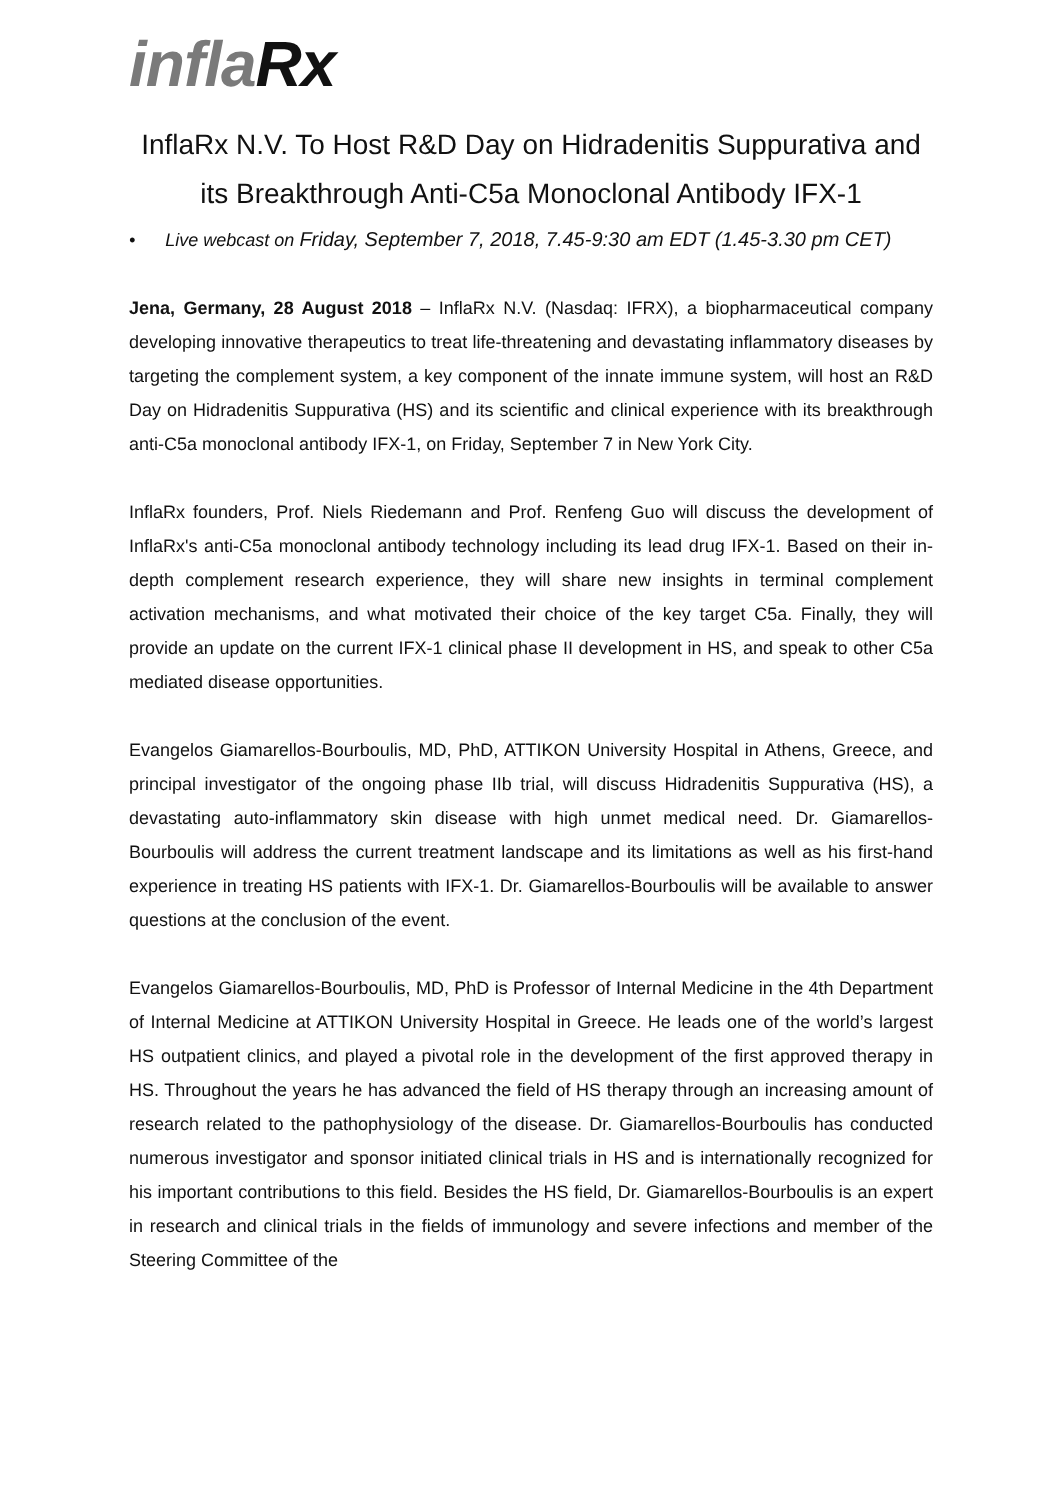inflaRx
InflaRx N.V. To Host R&D Day on Hidradenitis Suppurativa and its Breakthrough Anti-C5a Monoclonal Antibody IFX-1
• Live webcast on Friday, September 7, 2018, 7.45-9:30 am EDT (1.45-3.30 pm CET)
Jena, Germany, 28 August 2018 – InflaRx N.V. (Nasdaq: IFRX), a biopharmaceutical company developing innovative therapeutics to treat life-threatening and devastating inflammatory diseases by targeting the complement system, a key component of the innate immune system, will host an R&D Day on Hidradenitis Suppurativa (HS) and its scientific and clinical experience with its breakthrough anti-C5a monoclonal antibody IFX-1, on Friday, September 7 in New York City.
InflaRx founders, Prof. Niels Riedemann and Prof. Renfeng Guo will discuss the development of InflaRx's anti-C5a monoclonal antibody technology including its lead drug IFX-1. Based on their in-depth complement research experience, they will share new insights in terminal complement activation mechanisms, and what motivated their choice of the key target C5a. Finally, they will provide an update on the current IFX-1 clinical phase II development in HS, and speak to other C5a mediated disease opportunities.
Evangelos Giamarellos-Bourboulis, MD, PhD, ATTIKON University Hospital in Athens, Greece, and principal investigator of the ongoing phase IIb trial, will discuss Hidradenitis Suppurativa (HS), a devastating auto-inflammatory skin disease with high unmet medical need. Dr. Giamarellos-Bourboulis will address the current treatment landscape and its limitations as well as his first-hand experience in treating HS patients with IFX-1. Dr. Giamarellos-Bourboulis will be available to answer questions at the conclusion of the event.
Evangelos Giamarellos-Bourboulis, MD, PhD is Professor of Internal Medicine in the 4th Department of Internal Medicine at ATTIKON University Hospital in Greece. He leads one of the world’s largest HS outpatient clinics, and played a pivotal role in the development of the first approved therapy in HS. Throughout the years he has advanced the field of HS therapy through an increasing amount of research related to the pathophysiology of the disease. Dr. Giamarellos-Bourboulis has conducted numerous investigator and sponsor initiated clinical trials in HS and is internationally recognized for his important contributions to this field. Besides the HS field, Dr. Giamarellos-Bourboulis is an expert in research and clinical trials in the fields of immunology and severe infections and member of the Steering Committee of the